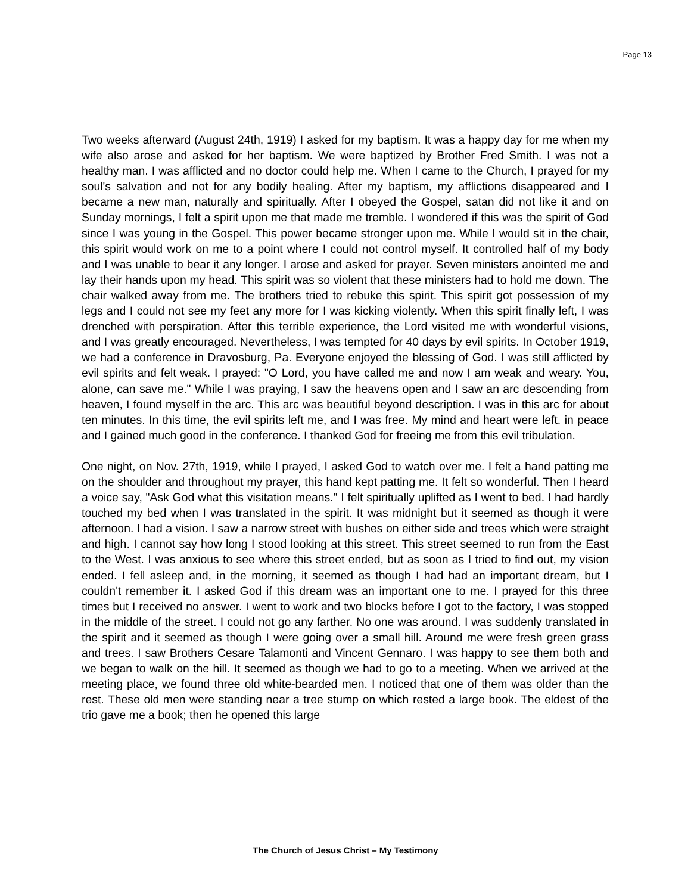Page 13
Two weeks afterward (August 24th, 1919) I asked for my baptism. It was a happy day for me when my wife also arose and asked for her baptism. We were baptized by Brother Fred Smith. I was not a healthy man. I was afflicted and no doctor could help me. When I came to the Church, I prayed for my soul's salvation and not for any bodily healing. After my baptism, my afflictions disappeared and I became a new man, naturally and spiritually. After I obeyed the Gospel, satan did not like it and on Sunday mornings, I felt a spirit upon me that made me tremble. I wondered if this was the spirit of God since I was young in the Gospel. This power became stronger upon me. While I would sit in the chair, this spirit would work on me to a point where I could not control myself. It controlled half of my body and I was unable to bear it any longer. I arose and asked for prayer. Seven ministers anointed me and lay their hands upon my head. This spirit was so violent that these ministers had to hold me down. The chair walked away from me. The brothers tried to rebuke this spirit. This spirit got possession of my legs and I could not see my feet any more for I was kicking violently. When this spirit finally left, I was drenched with perspiration. After this terrible experience, the Lord visited me with wonderful visions, and I was greatly encouraged. Nevertheless, I was tempted for 40 days by evil spirits. In October 1919, we had a conference in Dravosburg, Pa. Everyone enjoyed the blessing of God. I was still afflicted by evil spirits and felt weak. I prayed: "O Lord, you have called me and now I am weak and weary. You, alone, can save me." While I was praying, I saw the heavens open and I saw an arc descending from heaven, I found myself in the arc. This arc was beautiful beyond description. I was in this arc for about ten minutes. In this time, the evil spirits left me, and I was free. My mind and heart were left. in peace and I gained much good in the conference. I thanked God for freeing me from this evil tribulation.
One night, on Nov. 27th, 1919, while I prayed, I asked God to watch over me. I felt a hand patting me on the shoulder and throughout my prayer, this hand kept patting me. It felt so wonderful. Then I heard a voice say, "Ask God what this visitation means." I felt spiritually uplifted as I went to bed. I had hardly touched my bed when I was translated in the spirit. It was midnight but it seemed as though it were afternoon. I had a vision. I saw a narrow street with bushes on either side and trees which were straight and high. I cannot say how long I stood looking at this street. This street seemed to run from the East to the West. I was anxious to see where this street ended, but as soon as I tried to find out, my vision ended. I fell asleep and, in the morning, it seemed as though I had had an important dream, but I couldn't remember it. I asked God if this dream was an important one to me. I prayed for this three times but I received no answer. I went to work and two blocks before I got to the factory, I was stopped in the middle of the street. I could not go any farther. No one was around. I was suddenly translated in the spirit and it seemed as though I were going over a small hill. Around me were fresh green grass and trees. I saw Brothers Cesare Talamonti and Vincent Gennaro. I was happy to see them both and we began to walk on the hill. It seemed as though we had to go to a meeting. When we arrived at the meeting place, we found three old white-bearded men. I noticed that one of them was older than the rest. These old men were standing near a tree stump on which rested a large book. The eldest of the trio gave me a book; then he opened this large
The Church of Jesus Christ – My Testimony